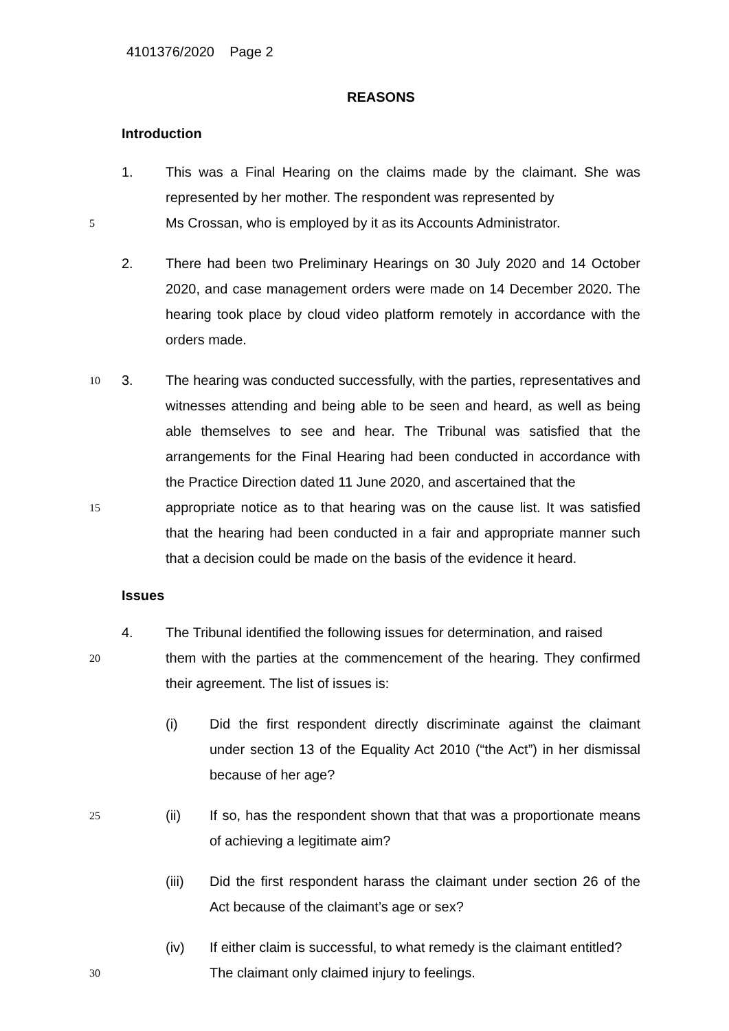4101376/2020 Page 2
REASONS
Introduction
1. This was a Final Hearing on the claims made by the claimant. She was represented by her mother. The respondent was represented by
5 Ms Crossan, who is employed by it as its Accounts Administrator.
2. There had been two Preliminary Hearings on 30 July 2020 and 14 October 2020, and case management orders were made on 14 December 2020. The hearing took place by cloud video platform remotely in accordance with the orders made.
10 3. The hearing was conducted successfully, with the parties, representatives and witnesses attending and being able to be seen and heard, as well as being able themselves to see and hear. The Tribunal was satisfied that the arrangements for the Final Hearing had been conducted in accordance with the Practice Direction dated 11 June 2020, and ascertained that the
15 appropriate notice as to that hearing was on the cause list. It was satisfied that the hearing had been conducted in a fair and appropriate manner such that a decision could be made on the basis of the evidence it heard.
Issues
4. The Tribunal identified the following issues for determination, and raised
20 them with the parties at the commencement of the hearing. They confirmed their agreement. The list of issues is:
(i) Did the first respondent directly discriminate against the claimant under section 13 of the Equality Act 2010 (“the Act”) in her dismissal because of her age?
25 (ii) If so, has the respondent shown that that was a proportionate means of achieving a legitimate aim?
(iii) Did the first respondent harass the claimant under section 26 of the Act because of the claimant’s age or sex?
(iv) If either claim is successful, to what remedy is the claimant entitled?
30 The claimant only claimed injury to feelings.